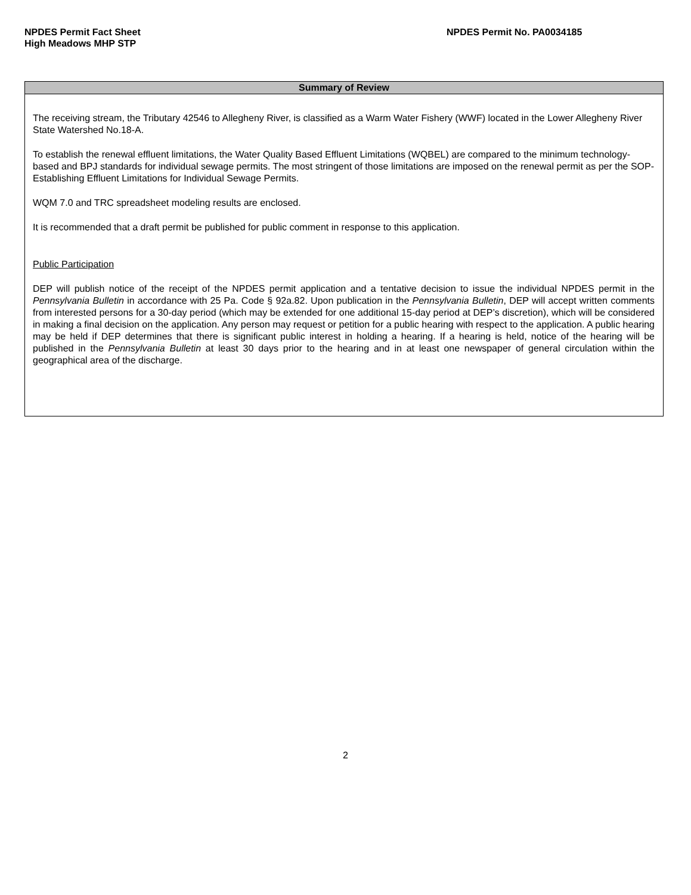NPDES Permit Fact Sheet
High Meadows MHP STP
NPDES Permit No. PA0034185
Summary of Review
The receiving stream, the Tributary 42546 to Allegheny River, is classified as a Warm Water Fishery (WWF) located in the Lower Allegheny River State Watershed No.18-A.
To establish the renewal effluent limitations, the Water Quality Based Effluent Limitations (WQBEL) are compared to the minimum technology-based and BPJ standards for individual sewage permits. The most stringent of those limitations are imposed on the renewal permit as per the SOP-Establishing Effluent Limitations for Individual Sewage Permits.
WQM 7.0 and TRC spreadsheet modeling results are enclosed.
It is recommended that a draft permit be published for public comment in response to this application.
Public Participation
DEP will publish notice of the receipt of the NPDES permit application and a tentative decision to issue the individual NPDES permit in the Pennsylvania Bulletin in accordance with 25 Pa. Code § 92a.82. Upon publication in the Pennsylvania Bulletin, DEP will accept written comments from interested persons for a 30-day period (which may be extended for one additional 15-day period at DEP’s discretion), which will be considered in making a final decision on the application. Any person may request or petition for a public hearing with respect to the application. A public hearing may be held if DEP determines that there is significant public interest in holding a hearing. If a hearing is held, notice of the hearing will be published in the Pennsylvania Bulletin at least 30 days prior to the hearing and in at least one newspaper of general circulation within the geographical area of the discharge.
2